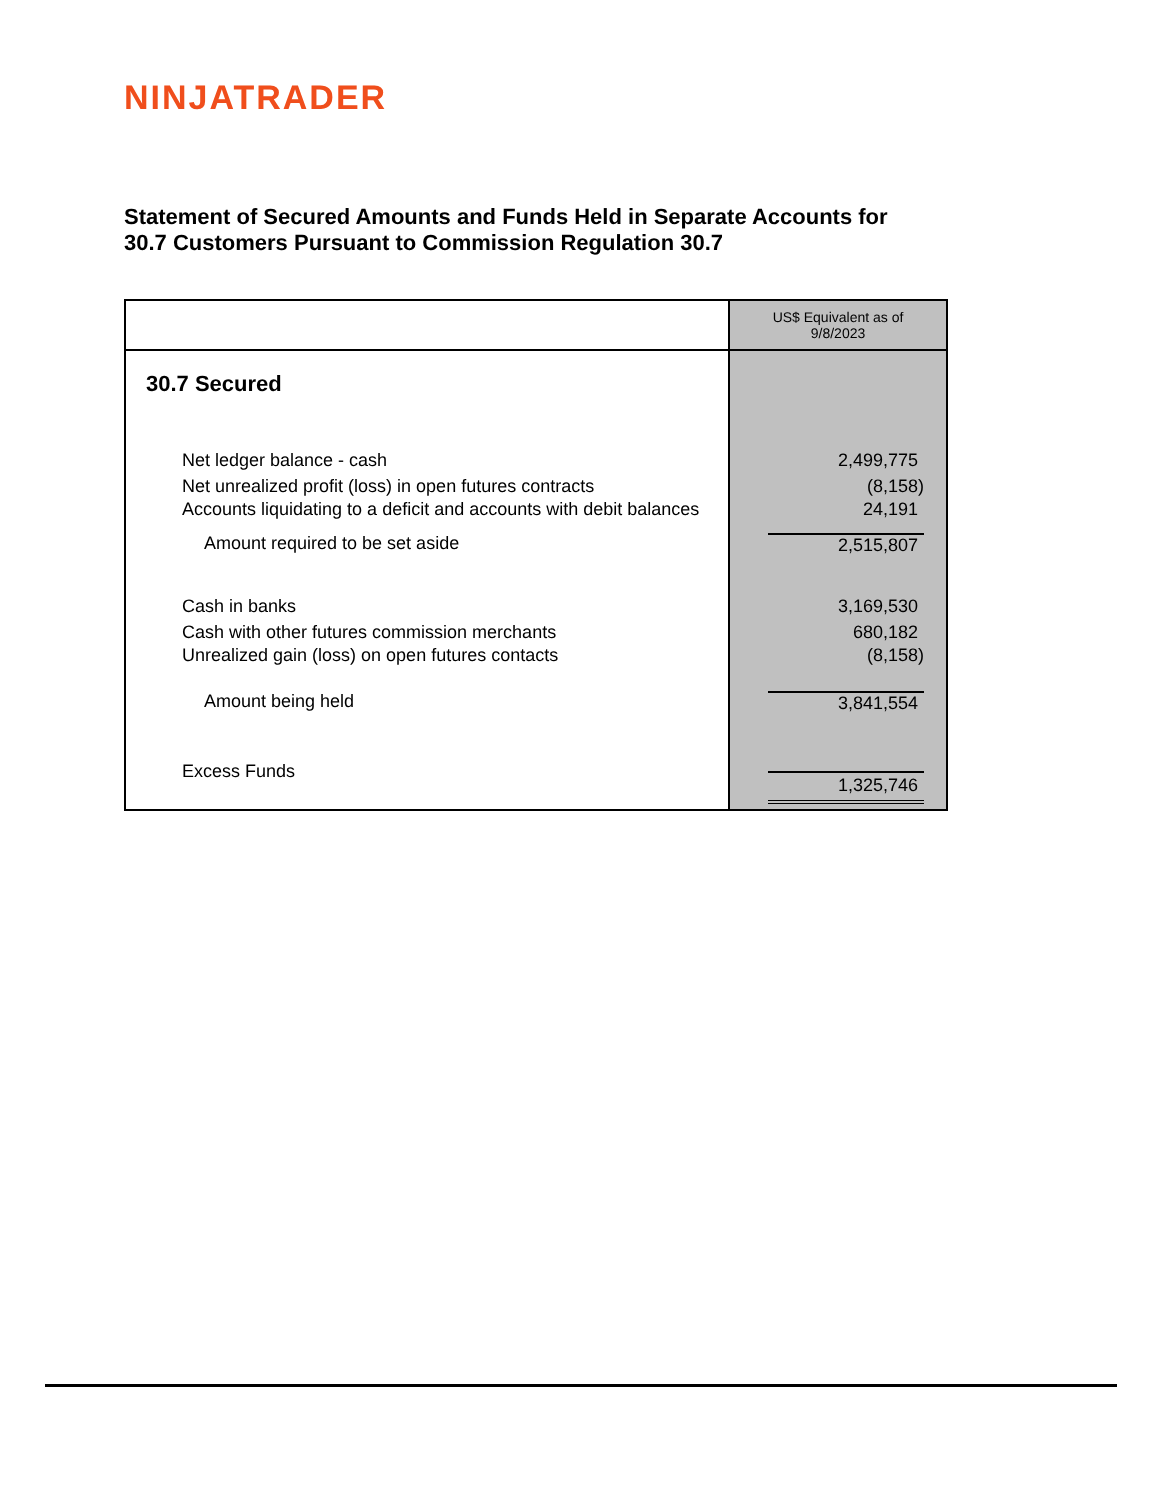NINJATRADER
Statement of Secured Amounts and Funds Held in Separate Accounts for
30.7 Customers Pursuant to Commission Regulation 30.7
| | US$ Equivalent as of 9/8/2023 |
| --- | --- |
| 30.7 Secured | |
| Net ledger balance - cash | 2,499,775 |
| Net unrealized profit (loss) in open futures contracts | (8,158) |
| Accounts liquidating to a deficit and accounts with debit balances | 24,191 |
| Amount required to be set aside | 2,515,807 |
| Cash in banks | 3,169,530 |
| Cash with other futures commission merchants | 680,182 |
| Unrealized gain (loss) on open futures contacts | (8,158) |
| Amount being held | 3,841,554 |
| Excess Funds | 1,325,746 |